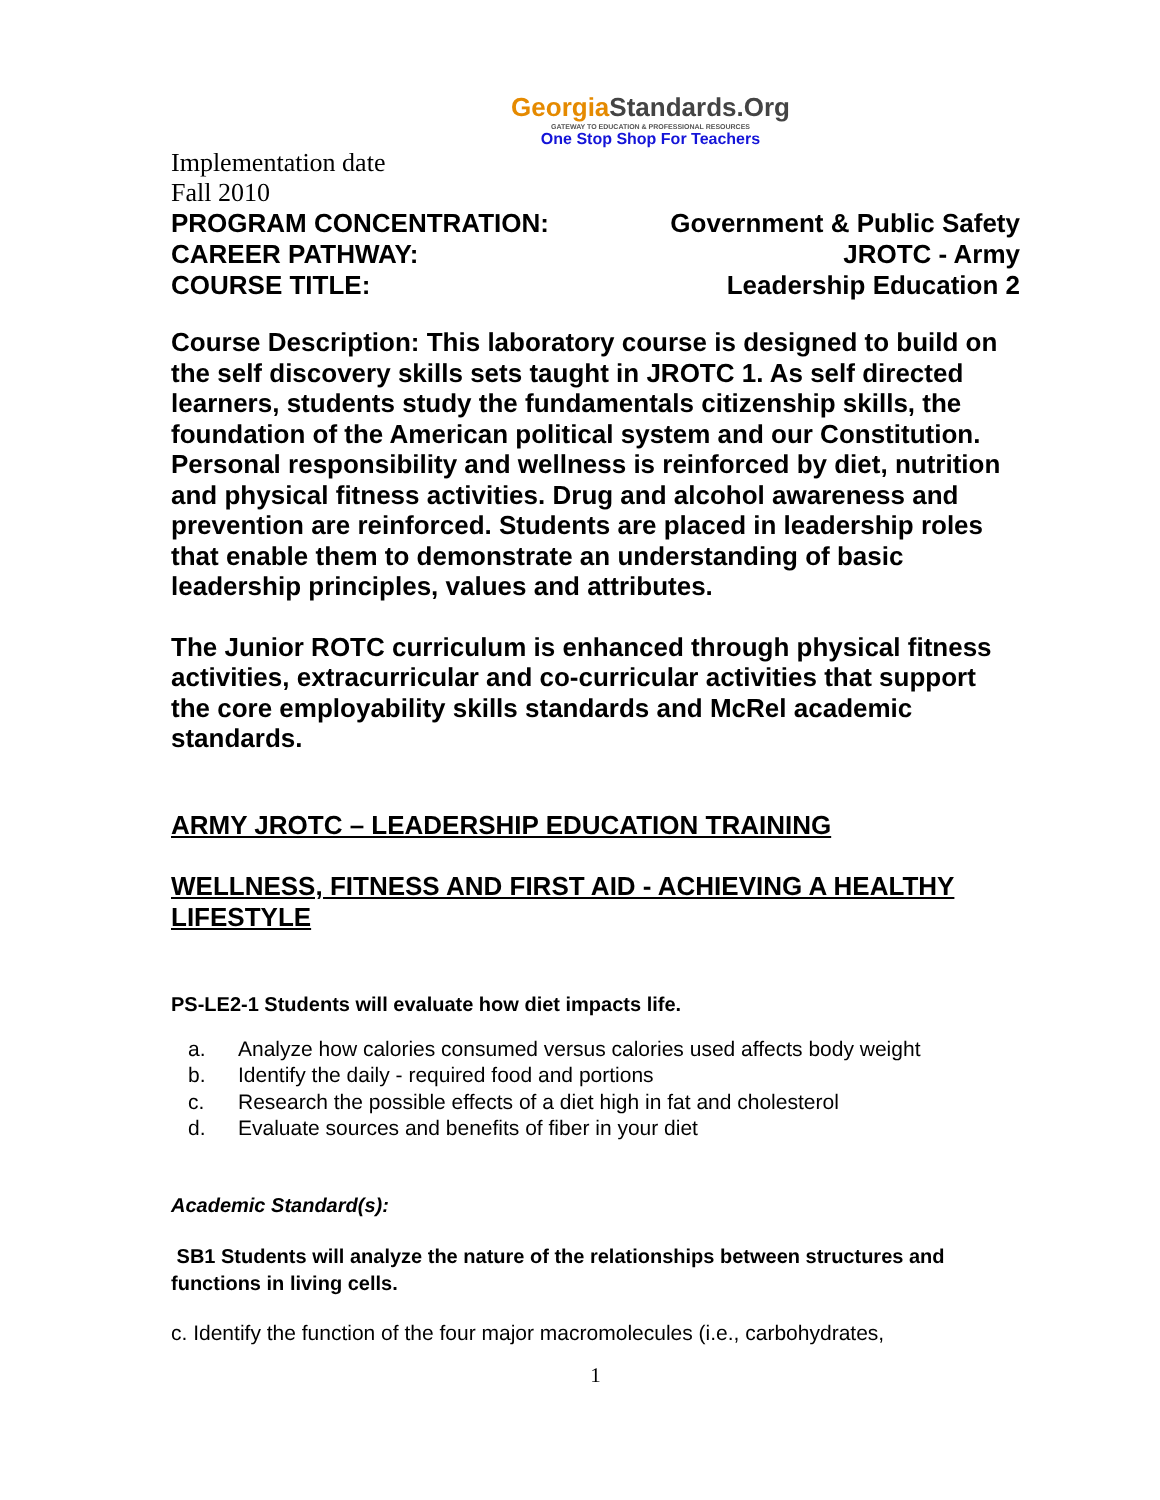GeorgiaStandards.Org
GATEWAY TO EDUCATION & PROFESSIONAL RESOURCES
One Stop Shop For Teachers
Implementation date
Fall 2010
PROGRAM CONCENTRATION: Government & Public Safety
CAREER PATHWAY: JROTC - Army
COURSE TITLE: Leadership Education 2
Course Description: This laboratory course is designed to build on the self discovery skills sets taught in JROTC 1. As self directed learners, students study the fundamentals citizenship skills, the foundation of the American political system and our Constitution. Personal responsibility and wellness is reinforced by diet, nutrition and physical fitness activities. Drug and alcohol awareness and prevention are reinforced. Students are placed in leadership roles that enable them to demonstrate an understanding of basic leadership principles, values and attributes.
The Junior ROTC curriculum is enhanced through physical fitness activities, extracurricular and co-curricular activities that support the core employability skills standards and McRel academic standards.
ARMY JROTC – LEADERSHIP EDUCATION TRAINING
WELLNESS, FITNESS AND FIRST AID - ACHIEVING A HEALTHY LIFESTYLE
PS-LE2-1 Students will evaluate how diet impacts life.
a. Analyze how calories consumed versus calories used affects body weight
b. Identify the daily - required food and portions
c. Research the possible effects of a diet high in fat and cholesterol
d. Evaluate sources and benefits of fiber in your diet
Academic Standard(s):
SB1 Students will analyze the nature of the relationships between structures and functions in living cells.
c. Identify the function of the four major macromolecules (i.e., carbohydrates,
1